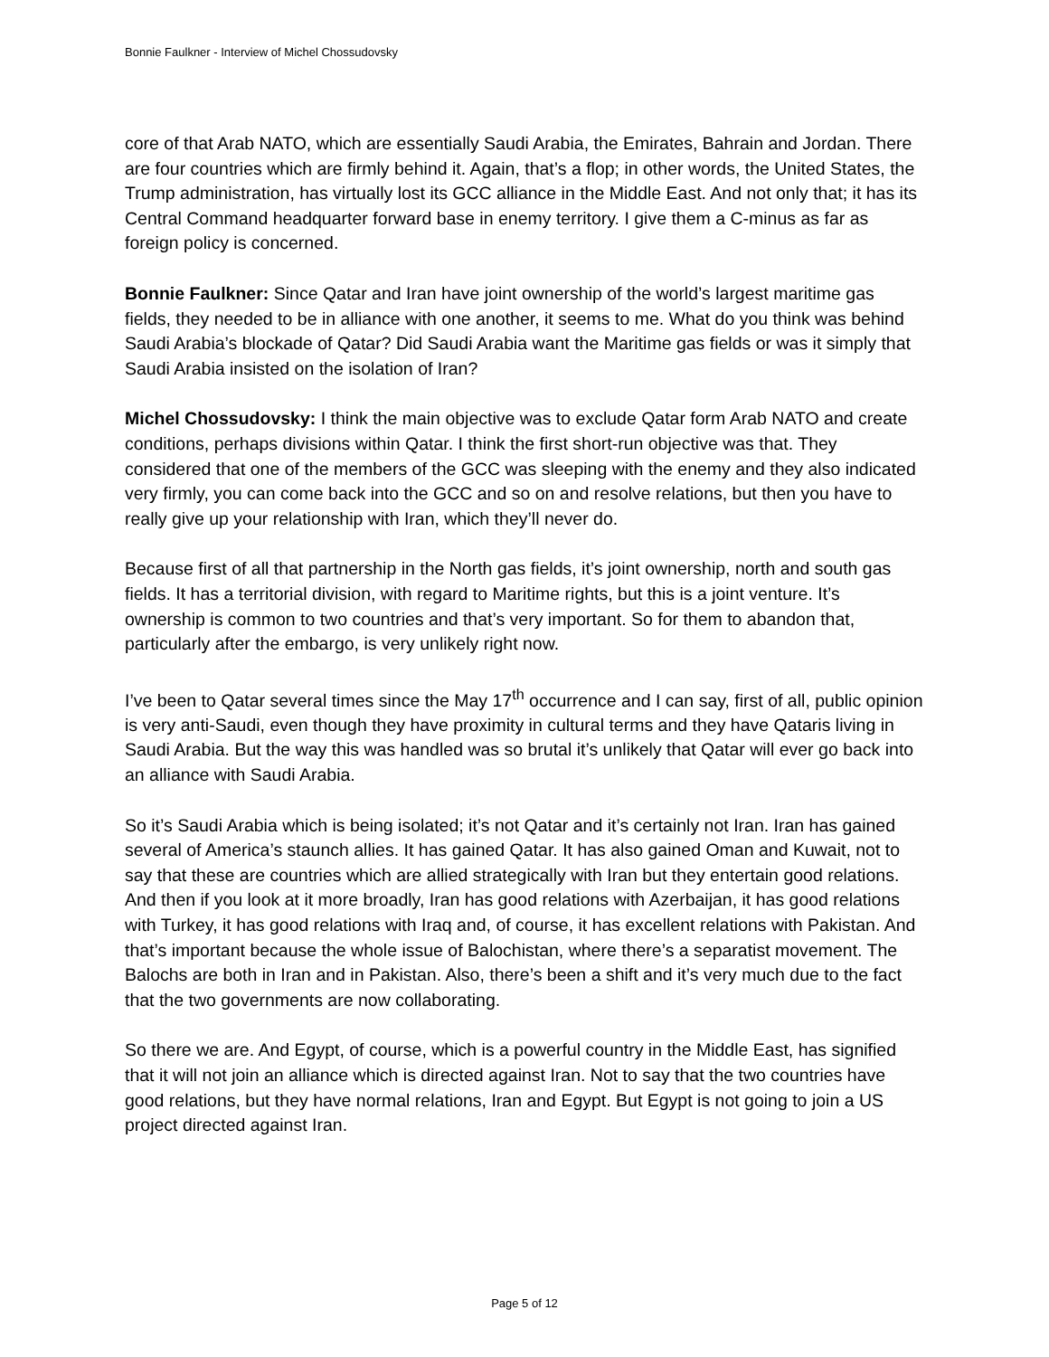Bonnie Faulkner - Interview of Michel Chossudovsky
core of that Arab NATO, which are essentially Saudi Arabia, the Emirates, Bahrain and Jordan. There are four countries which are firmly behind it. Again, that’s a flop; in other words, the United States, the Trump administration, has virtually lost its GCC alliance in the Middle East. And not only that; it has its Central Command headquarter forward base in enemy territory. I give them a C-minus as far as foreign policy is concerned.
Bonnie Faulkner: Since Qatar and Iran have joint ownership of the world’s largest maritime gas fields, they needed to be in alliance with one another, it seems to me. What do you think was behind Saudi Arabia’s blockade of Qatar? Did Saudi Arabia want the Maritime gas fields or was it simply that Saudi Arabia insisted on the isolation of Iran?
Michel Chossudovsky: I think the main objective was to exclude Qatar form Arab NATO and create conditions, perhaps divisions within Qatar. I think the first short-run objective was that. They considered that one of the members of the GCC was sleeping with the enemy and they also indicated very firmly, you can come back into the GCC and so on and resolve relations, but then you have to really give up your relationship with Iran, which they’ll never do.
Because first of all that partnership in the North gas fields, it’s joint ownership, north and south gas fields. It has a territorial division, with regard to Maritime rights, but this is a joint venture. It’s ownership is common to two countries and that’s very important. So for them to abandon that, particularly after the embargo, is very unlikely right now.
I’ve been to Qatar several times since the May 17<sup>th</sup> occurrence and I can say, first of all, public opinion is very anti-Saudi, even though they have proximity in cultural terms and they have Qataris living in Saudi Arabia. But the way this was handled was so brutal it’s unlikely that Qatar will ever go back into an alliance with Saudi Arabia.
So it’s Saudi Arabia which is being isolated; it’s not Qatar and it’s certainly not Iran. Iran has gained several of America’s staunch allies. It has gained Qatar. It has also gained Oman and Kuwait, not to say that these are countries which are allied strategically with Iran but they entertain good relations. And then if you look at it more broadly, Iran has good relations with Azerbaijan, it has good relations with Turkey, it has good relations with Iraq and, of course, it has excellent relations with Pakistan. And that’s important because the whole issue of Balochistan, where there’s a separatist movement. The Balochs are both in Iran and in Pakistan. Also, there’s been a shift and it’s very much due to the fact that the two governments are now collaborating.
So there we are. And Egypt, of course, which is a powerful country in the Middle East, has signified that it will not join an alliance which is directed against Iran. Not to say that the two countries have good relations, but they have normal relations, Iran and Egypt. But Egypt is not going to join a US project directed against Iran.
Page 5 of 12